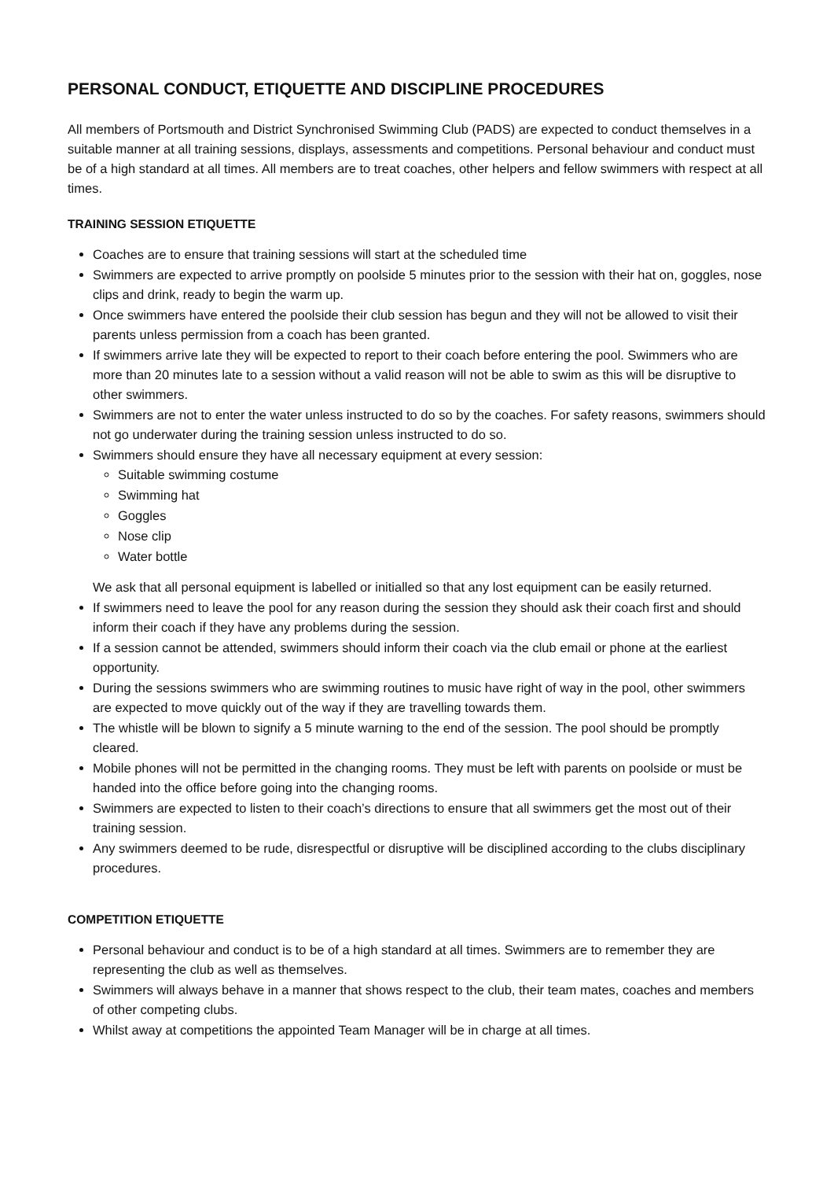PERSONAL CONDUCT, ETIQUETTE AND DISCIPLINE PROCEDURES
All members of Portsmouth and District Synchronised Swimming Club (PADS) are expected to conduct themselves in a suitable manner at all training sessions, displays, assessments and competitions. Personal behaviour and conduct must be of a high standard at all times. All members are to treat coaches, other helpers and fellow swimmers with respect at all times.
TRAINING SESSION ETIQUETTE
Coaches are to ensure that training sessions will start at the scheduled time
Swimmers are expected to arrive promptly on poolside 5 minutes prior to the session with their hat on, goggles, nose clips and drink, ready to begin the warm up.
Once swimmers have entered the poolside their club session has begun and they will not be allowed to visit their parents unless permission from a coach has been granted.
If swimmers arrive late they will be expected to report to their coach before entering the pool. Swimmers who are more than 20 minutes late to a session without a valid reason will not be able to swim as this will be disruptive to other swimmers.
Swimmers are not to enter the water unless instructed to do so by the coaches. For safety reasons, swimmers should not go underwater during the training session unless instructed to do so.
Swimmers should ensure they have all necessary equipment at every session:
Suitable swimming costume
Swimming hat
Goggles
Nose clip
Water bottle
We ask that all personal equipment is labelled or initialled so that any lost equipment can be easily returned.
If swimmers need to leave the pool for any reason during the session they should ask their coach first and should inform their coach if they have any problems during the session.
If a session cannot be attended, swimmers should inform their coach via the club email or phone at the earliest opportunity.
During the sessions swimmers who are swimming routines to music have right of way in the pool, other swimmers are expected to move quickly out of the way if they are travelling towards them.
The whistle will be blown to signify a 5 minute warning to the end of the session. The pool should be promptly cleared.
Mobile phones will not be permitted in the changing rooms. They must be left with parents on poolside or must be handed into the office before going into the changing rooms.
Swimmers are expected to listen to their coach’s directions to ensure that all swimmers get the most out of their training session.
Any swimmers deemed to be rude, disrespectful or disruptive will be disciplined according to the clubs disciplinary procedures.
COMPETITION ETIQUETTE
Personal behaviour and conduct is to be of a high standard at all times. Swimmers are to remember they are representing the club as well as themselves.
Swimmers will always behave in a manner that shows respect to the club, their team mates, coaches and members of other competing clubs.
Whilst away at competitions the appointed Team Manager will be in charge at all times.